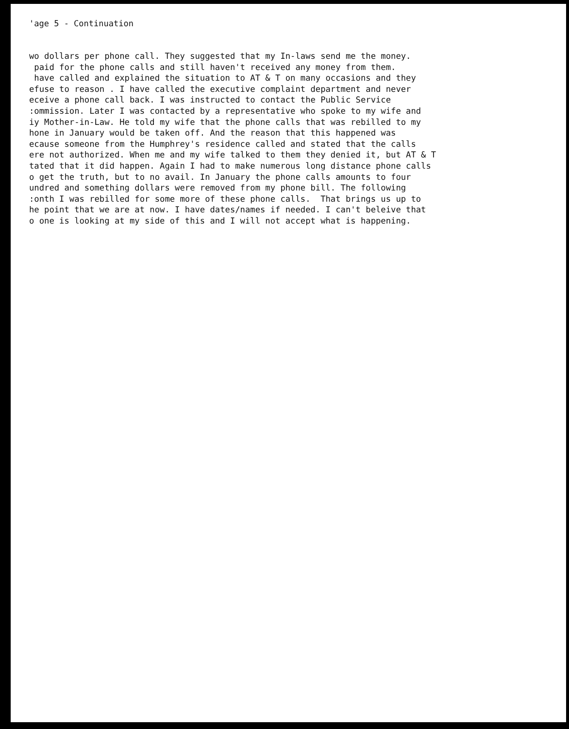'age 5 - Continuation
wo dollars per phone call. They suggested that my In-laws send me the money. paid for the phone calls and still haven't received any money from them. have called and explained the situation to AT & T on many occasions and they efuse to reason . I have called the executive complaint department and never eceive a phone call back. I was instructed to contact the Public Service :ommission. Later I was contacted by a representative who spoke to my wife and iy Mother-in-Law. He told my wife that the phone calls that was rebilled to my hone in January would be taken off. And the reason that this happened was ecause someone from the Humphrey's residence called and stated that the calls ere not authorized. When me and my wife talked to them they denied it, but AT & T tated that it did happen. Again I had to make numerous long distance phone calls o get the truth, but to no avail. In January the phone calls amounts to four undred and something dollars were removed from my phone bill. The following :onth I was rebilled for some more of these phone calls. That brings us up to he point that we are at now. I have dates/names if needed. I can't beleive that o one is looking at my side of this and I will not accept what is happening.